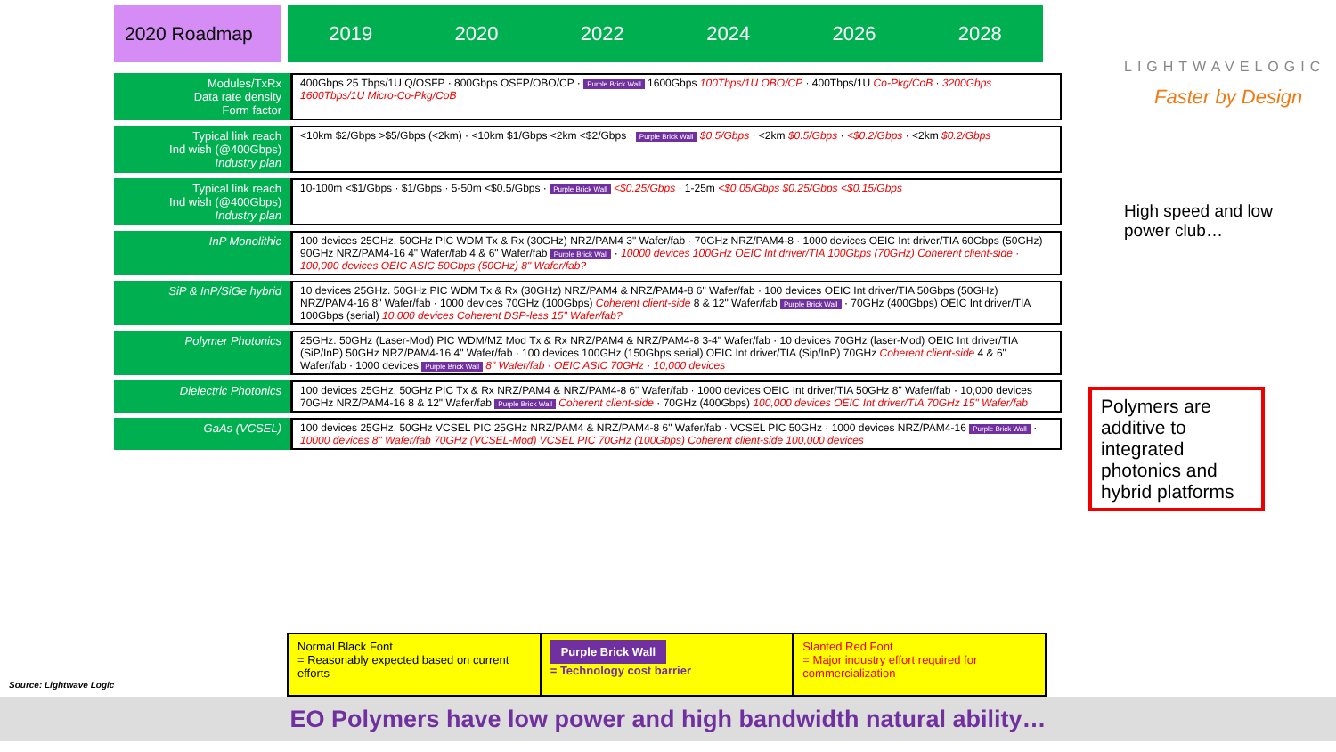2020 Roadmap
2019 2020 2022 2024 2026 2028
LIGHTWAVELOGIC
Faster by Design
| Modules/TxRx Data rate density Form factor | 400Gbps 25 Tbps/1U Q/OSFP · 800Gbps OSFP/OBO/CP · Purple Brick Wall 1600Gbps 100Tbps/1U OBO/CP · 400Tbps/1U Co-Pkg/CoB · 3200Gbps 1600Tbps/1U Micro-Co-Pkg/CoB |
| Typical link reach Ind wish (@400Gbps) Industry plan | <10km $2/Gbps >$5/Gbps (<2km) · <10km $1/Gbps <2km <$2/Gbps · Purple Brick Wall $0.5/Gbps · <2km $0.5/Gbps · <$0.2/Gbps · <2km $0.2/Gbps |
| Typical link reach Ind wish (@400Gbps) Industry plan | 10-100m <$1/Gbps · $1/Gbps · 5-50m <$0.5/Gbps · Purple Brick Wall <$0.25/Gbps · 1-25m <$0.05/Gbps $0.25/Gbps <$0.15/Gbps |
| InP Monolithic | 100 devices 25GHz. 50GHz PIC WDM Tx & Rx (30GHz) NRZ/PAM4 3" Wafer/fab · 70GHz NRZ/PAM4-8 · 1000 devices OEIC Int driver/TIA 60Gbps (50GHz) 90GHz NRZ/PAM4-16 4" Wafer/fab 4 & 6" Wafer/fab Purple Brick Wall · 10000 devices 100GHz OEIC Int driver/TIA 100Gbps (70GHz) Coherent client-side · 100,000 devices OEIC ASIC 50Gbps (50GHz) 8" Wafer/fab? |
| SiP & InP/SiGe hybrid | 10 devices 25GHz. 50GHz PIC WDM Tx & Rx (30GHz) NRZ/PAM4 & NRZ/PAM4-8 6" Wafer/fab · 100 devices OEIC Int driver/TIA 50Gbps (50GHz) NRZ/PAM4-16 8" Wafer/fab · 1000 devices 70GHz (100Gbps) Coherent client-side 8 & 12" Wafer/fab Purple Brick Wall · 70GHz (400Gbps) OEIC Int driver/TIA 100Gbps (serial) 10,000 devices Coherent DSP-less 15" Wafer/fab? |
| Polymer Photonics | 25GHz. 50GHz (Laser-Mod) PIC WDM/MZ Mod Tx & Rx NRZ/PAM4 & NRZ/PAM4-8 3-4" Wafer/fab · 10 devices 70GHz (laser-Mod) OEIC Int driver/TIA (SiP/InP) 50GHz NRZ/PAM4-16 4" Wafer/fab · 100 devices 100GHz (150Gbps serial) OEIC Int driver/TIA (Sip/InP) 70GHz Coherent client-side 4 & 6" Wafer/fab · 1000 devices Purple Brick Wall 8" Wafer/fab · OEIC ASIC 70GHz · 10,000 devices |
| Dielectric Photonics | 100 devices 25GHz. 50GHz PIC Tx & Rx NRZ/PAM4 & NRZ/PAM4-8 6" Wafer/fab · 1000 devices OEIC Int driver/TIA 50GHz 8" Wafer/fab · 10,000 devices 70GHz NRZ/PAM4-16 8 & 12" Wafer/fab Purple Brick Wall Coherent client-side · 70GHz (400Gbps) 100,000 devices OEIC Int driver/TIA 70GHz 15" Wafer/fab |
| GaAs (VCSEL) | 100 devices 25GHz. 50GHz VCSEL PIC 25GHz NRZ/PAM4 & NRZ/PAM4-8 6" Wafer/fab · VCSEL PIC 50GHz · 1000 devices NRZ/PAM4-16 Purple Brick Wall · 10000 devices 8" Wafer/fab 70GHz (VCSEL-Mod) VCSEL PIC 70GHz (100Gbps) Coherent client-side 100,000 devices |
High speed and low power club…
Polymers are additive to integrated photonics and hybrid platforms
Source: Lightwave Logic
Normal Black Font
= Reasonably expected based on current efforts
Purple Brick Wall
= Technology cost barrier
Slanted Red Font
= Major industry effort required for commercialization
EO Polymers have low power and high bandwidth natural ability…